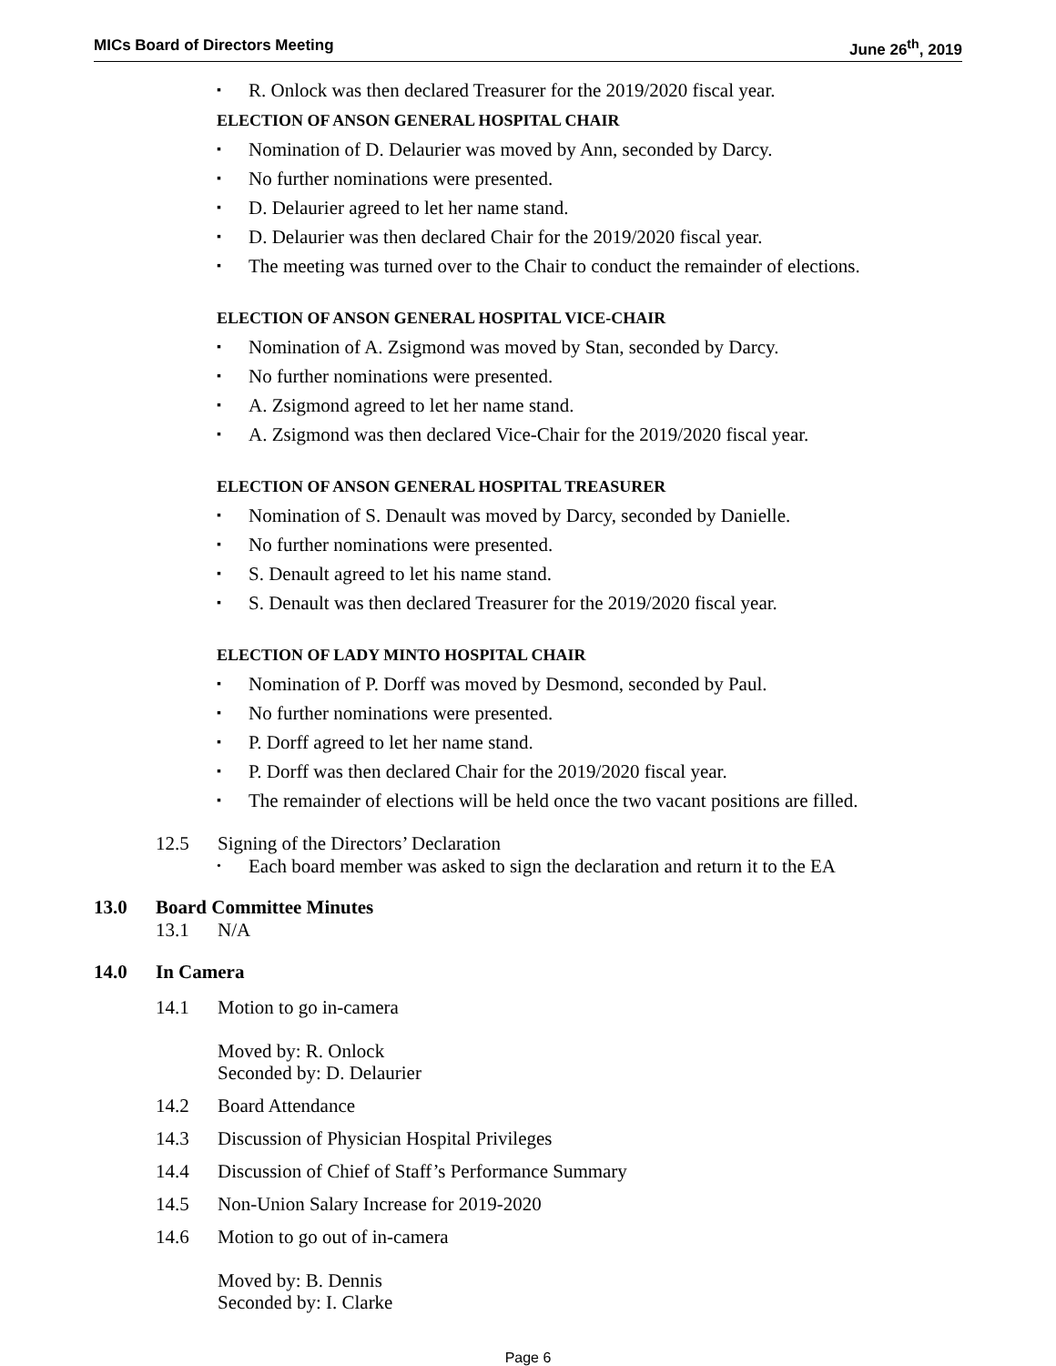MICs Board of Directors Meeting June 26<sup>th</sup>, 2019
▪ R. Onlock was then declared Treasurer for the 2019/2020 fiscal year.
ELECTION OF ANSON GENERAL HOSPITAL CHAIR
▪ Nomination of D. Delaurier was moved by Ann, seconded by Darcy.
▪ No further nominations were presented.
▪ D. Delaurier agreed to let her name stand.
▪ D. Delaurier was then declared Chair for the 2019/2020 fiscal year.
▪ The meeting was turned over to the Chair to conduct the remainder of elections.
ELECTION OF ANSON GENERAL HOSPITAL VICE-CHAIR
▪ Nomination of A. Zsigmond was moved by Stan, seconded by Darcy.
▪ No further nominations were presented.
▪ A. Zsigmond agreed to let her name stand.
▪ A. Zsigmond was then declared Vice-Chair for the 2019/2020 fiscal year.
ELECTION OF ANSON GENERAL HOSPITAL TREASURER
▪ Nomination of S. Denault was moved by Darcy, seconded by Danielle.
▪ No further nominations were presented.
▪ S. Denault agreed to let his name stand.
▪ S. Denault was then declared Treasurer for the 2019/2020 fiscal year.
ELECTION OF LADY MINTO HOSPITAL CHAIR
▪ Nomination of P. Dorff was moved by Desmond, seconded by Paul.
▪ No further nominations were presented.
▪ P. Dorff agreed to let her name stand.
▪ P. Dorff was then declared Chair for the 2019/2020 fiscal year.
▪ The remainder of elections will be held once the two vacant positions are filled.
12.5 Signing of the Directors’ Declaration
• Each board member was asked to sign the declaration and return it to the EA
13.0 Board Committee Minutes
13.1 N/A
14.0 In Camera
14.1 Motion to go in-camera
Moved by: R. Onlock
Seconded by: D. Delaurier
14.2 Board Attendance
14.3 Discussion of Physician Hospital Privileges
14.4 Discussion of Chief of Staff’s Performance Summary
14.5 Non-Union Salary Increase for 2019-2020
14.6 Motion to go out of in-camera
Moved by: B. Dennis
Seconded by: I. Clarke
Page 6